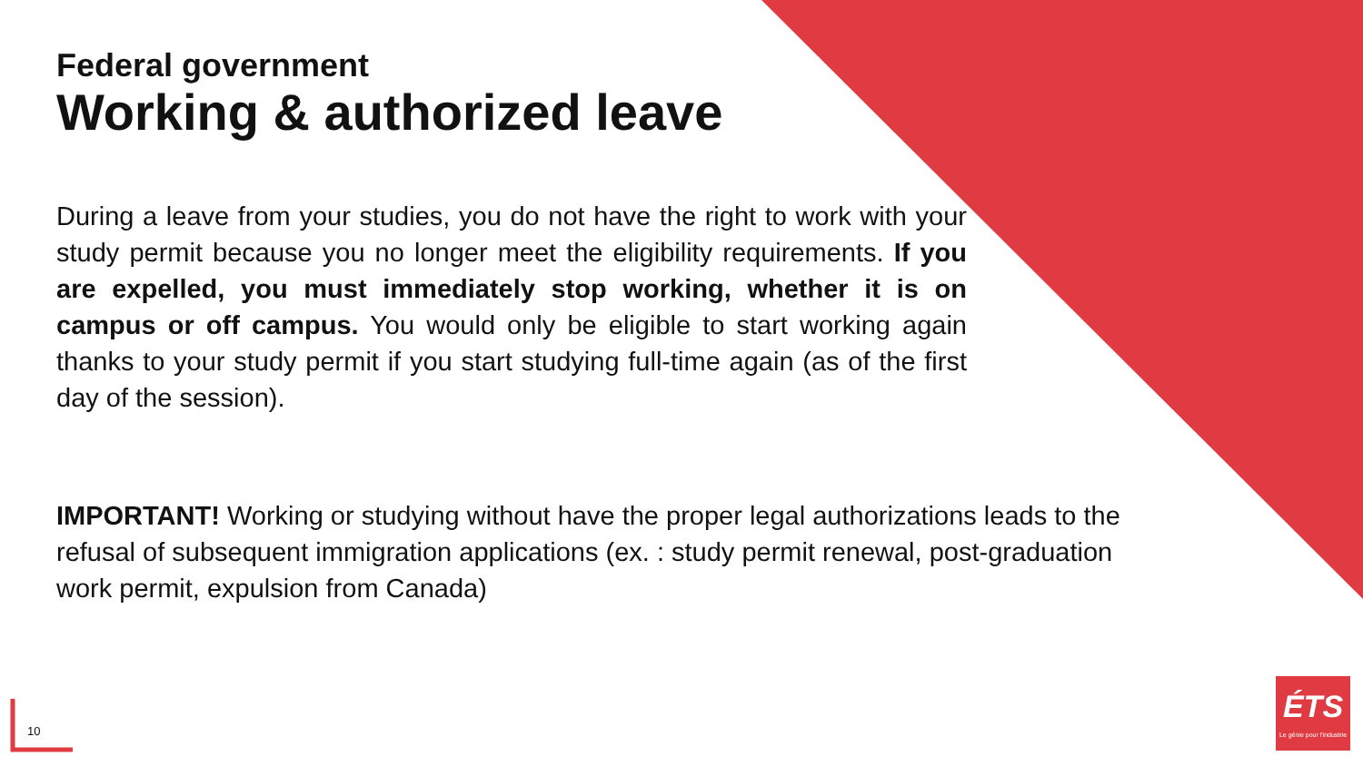Federal government
Working & authorized leave
During a leave from your studies, you do not have the right to work with your study permit because you no longer meet the eligibility requirements. If you are expelled, you must immediately stop working, whether it is on campus or off campus. You would only be eligible to start working again thanks to your study permit if you start studying full-time again (as of the first day of the session).
IMPORTANT! Working or studying without have the proper legal authorizations leads to the refusal of subsequent immigration applications (ex. : study permit renewal, post-graduation work permit, expulsion from Canada)
10
ÉTS
Le génie pour l'industrie